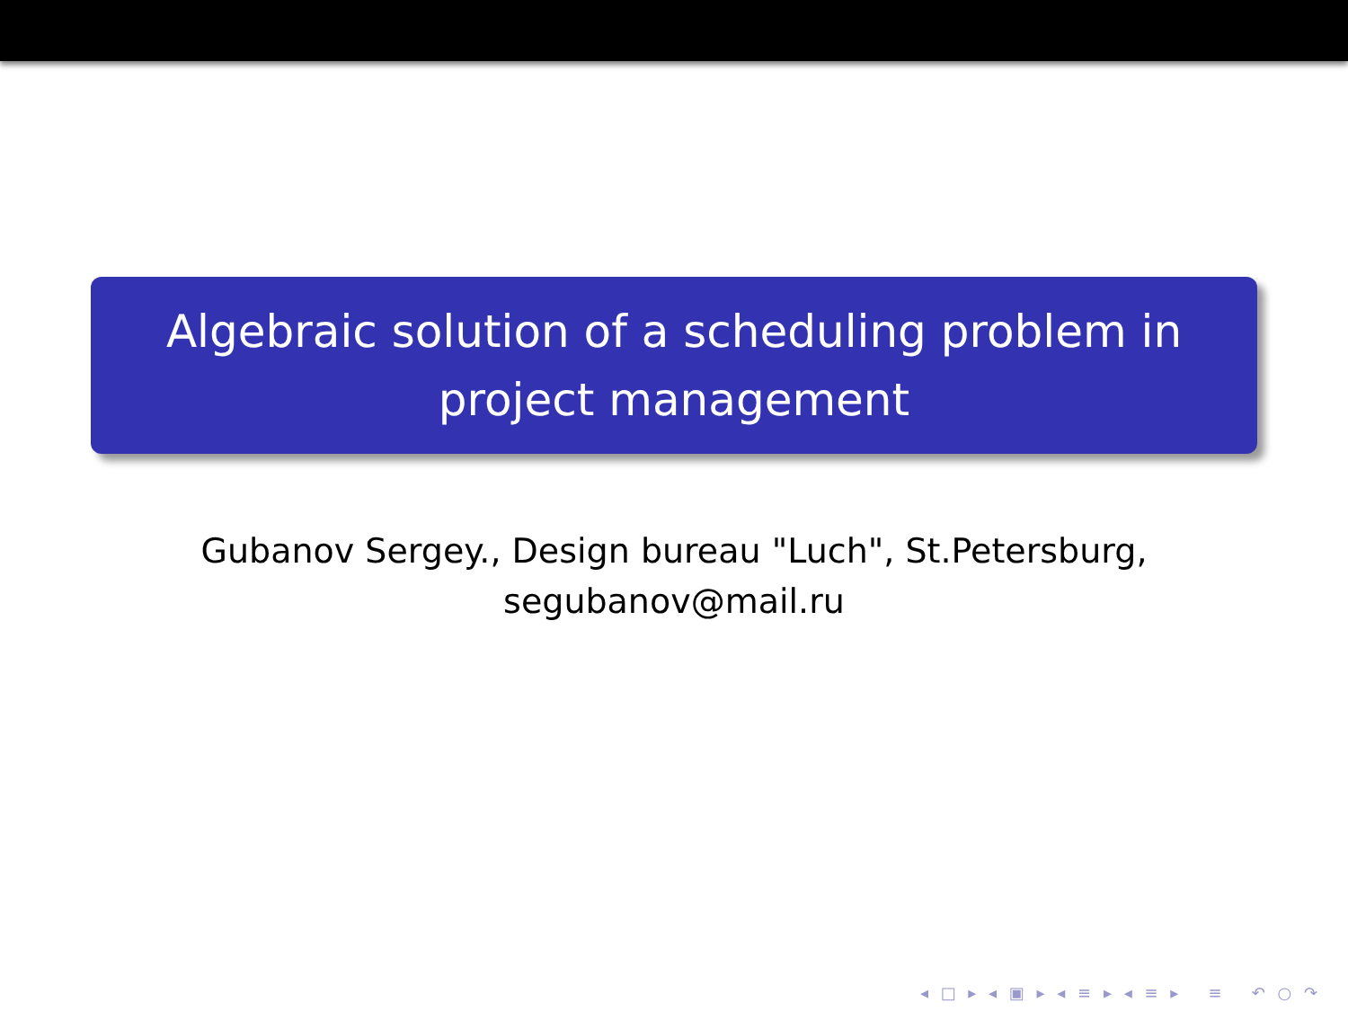Algebraic solution of a scheduling problem in
project management
Gubanov Sergey., Design bureau "Luch", St.Petersburg,
segubanov@mail.ru
◂ □ ▸ ◂ ▣ ▸ ◂ ≡ ▸ ◂ ≡ ▸ ≡ ↶ ○ ↷